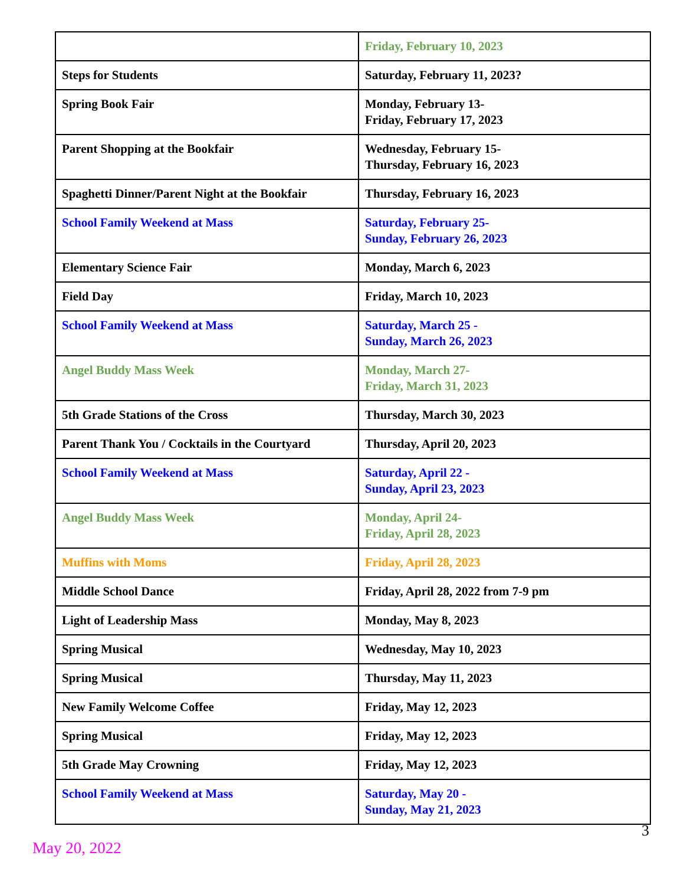| | Friday, February 10, 2023 |
| Steps for Students | Saturday, February 11, 2023? |
| Spring Book Fair | Monday, February 13- Friday, February 17, 2023 |
| Parent Shopping at the Bookfair | Wednesday, February 15- Thursday, February 16, 2023 |
| Spaghetti Dinner/Parent Night at the Bookfair | Thursday, February 16, 2023 |
| School Family Weekend at Mass | Saturday, February 25- Sunday, February 26, 2023 |
| Elementary Science Fair | Monday, March 6, 2023 |
| Field Day | Friday, March 10, 2023 |
| School Family Weekend at Mass | Saturday, March 25 - Sunday, March 26, 2023 |
| Angel Buddy Mass Week | Monday, March 27- Friday, March 31, 2023 |
| 5th Grade Stations of the Cross | Thursday, March 30, 2023 |
| Parent Thank You / Cocktails in the Courtyard | Thursday, April 20, 2023 |
| School Family Weekend at Mass | Saturday, April 22 - Sunday, April 23, 2023 |
| Angel Buddy Mass Week | Monday, April 24- Friday, April 28, 2023 |
| Muffins with Moms | Friday, April 28, 2023 |
| Middle School Dance | Friday, April 28, 2022 from 7-9 pm |
| Light of Leadership Mass | Monday, May 8, 2023 |
| Spring Musical | Wednesday, May 10, 2023 |
| Spring Musical | Thursday, May 11, 2023 |
| New Family Welcome Coffee | Friday, May 12, 2023 |
| Spring Musical | Friday, May 12, 2023 |
| 5th Grade May Crowning | Friday, May 12, 2023 |
| School Family Weekend at Mass | Saturday, May 20 - Sunday, May 21, 2023 |
3
May 20, 2022